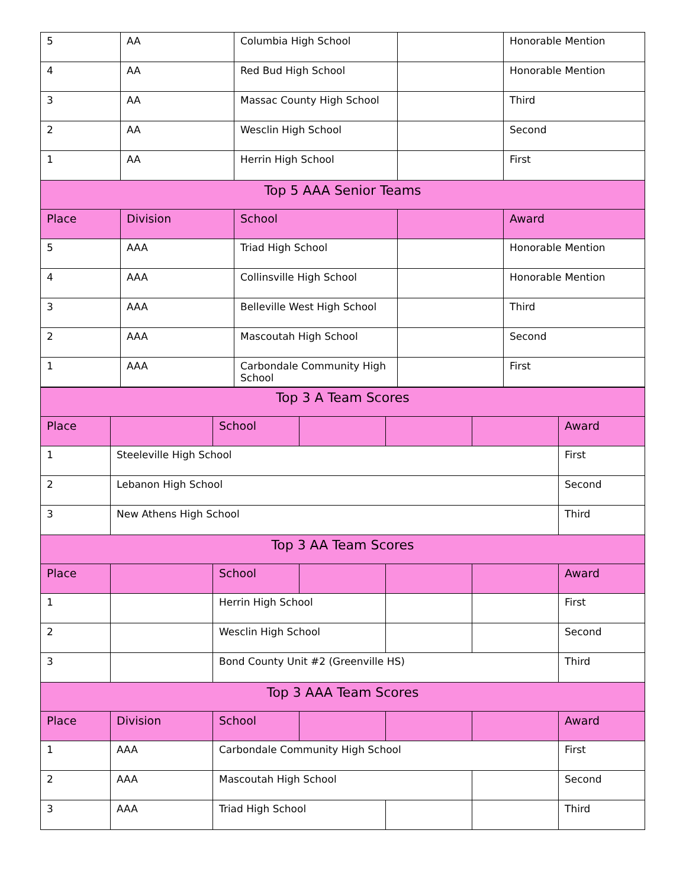| 5 | AA | Columbia High School | | Honorable Mention |
| 4 | AA | Red Bud High School | | Honorable Mention |
| 3 | AA | Massac County High School | | Third |
| 2 | AA | Wesclin High School | | Second |
| 1 | AA | Herrin High School | | First |
| Top 5 AAA Senior Teams | | | | |
| Place | Division | School | | Award |
| 5 | AAA | Triad High School | | Honorable Mention |
| 4 | AAA | Collinsville High School | | Honorable Mention |
| 3 | AAA | Belleville West High School | | Third |
| 2 | AAA | Mascoutah High School | | Second |
| 1 | AAA | Carbondale Community High School | | First |
| Top 3 A Team Scores | | | | | | |
| --- | --- | --- | --- | --- | --- | --- |
| Place | | School | | | | Award |
| 1 | Steeleville High School | | | | | First |
| 2 | Lebanon High School | | | | | Second |
| 3 | New Athens High School | | | | | Third |
| Top 3 AA Team Scores | | | | | | |
| Place | | School | | | | Award |
| 1 | | Herrin High School | | | | First |
| 2 | | Wesclin High School | | | | Second |
| 3 | | Bond County Unit #2 (Greenville HS) | | | | Third |
| Top 3 AAA Team Scores | | | | | | |
| Place | Division | School | | | | Award |
| 1 | AAA | Carbondale Community High School | | | | First |
| 2 | AAA | Mascoutah High School | | | | Second |
| 3 | AAA | Triad High School | | | | Third |